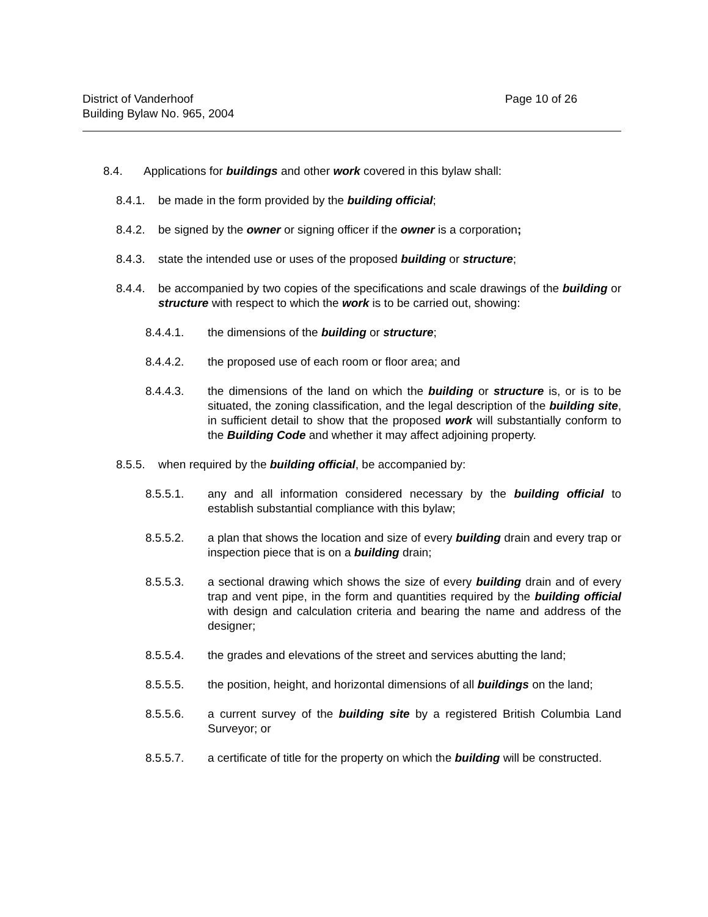District of Vanderhoof
Building Bylaw No. 965, 2004
Page 10 of 26
8.4. Applications for buildings and other work covered in this bylaw shall:
8.4.1. be made in the form provided by the building official;
8.4.2. be signed by the owner or signing officer if the owner is a corporation;
8.4.3. state the intended use or uses of the proposed building or structure;
8.4.4. be accompanied by two copies of the specifications and scale drawings of the building or structure with respect to which the work is to be carried out, showing:
8.4.4.1. the dimensions of the building or structure;
8.4.4.2. the proposed use of each room or floor area; and
8.4.4.3. the dimensions of the land on which the building or structure is, or is to be situated, the zoning classification, and the legal description of the building site, in sufficient detail to show that the proposed work will substantially conform to the Building Code and whether it may affect adjoining property.
8.5.5. when required by the building official, be accompanied by:
8.5.5.1. any and all information considered necessary by the building official to establish substantial compliance with this bylaw;
8.5.5.2. a plan that shows the location and size of every building drain and every trap or inspection piece that is on a building drain;
8.5.5.3. a sectional drawing which shows the size of every building drain and of every trap and vent pipe, in the form and quantities required by the building official with design and calculation criteria and bearing the name and address of the designer;
8.5.5.4. the grades and elevations of the street and services abutting the land;
8.5.5.5. the position, height, and horizontal dimensions of all buildings on the land;
8.5.5.6. a current survey of the building site by a registered British Columbia Land Surveyor; or
8.5.5.7. a certificate of title for the property on which the building will be constructed.